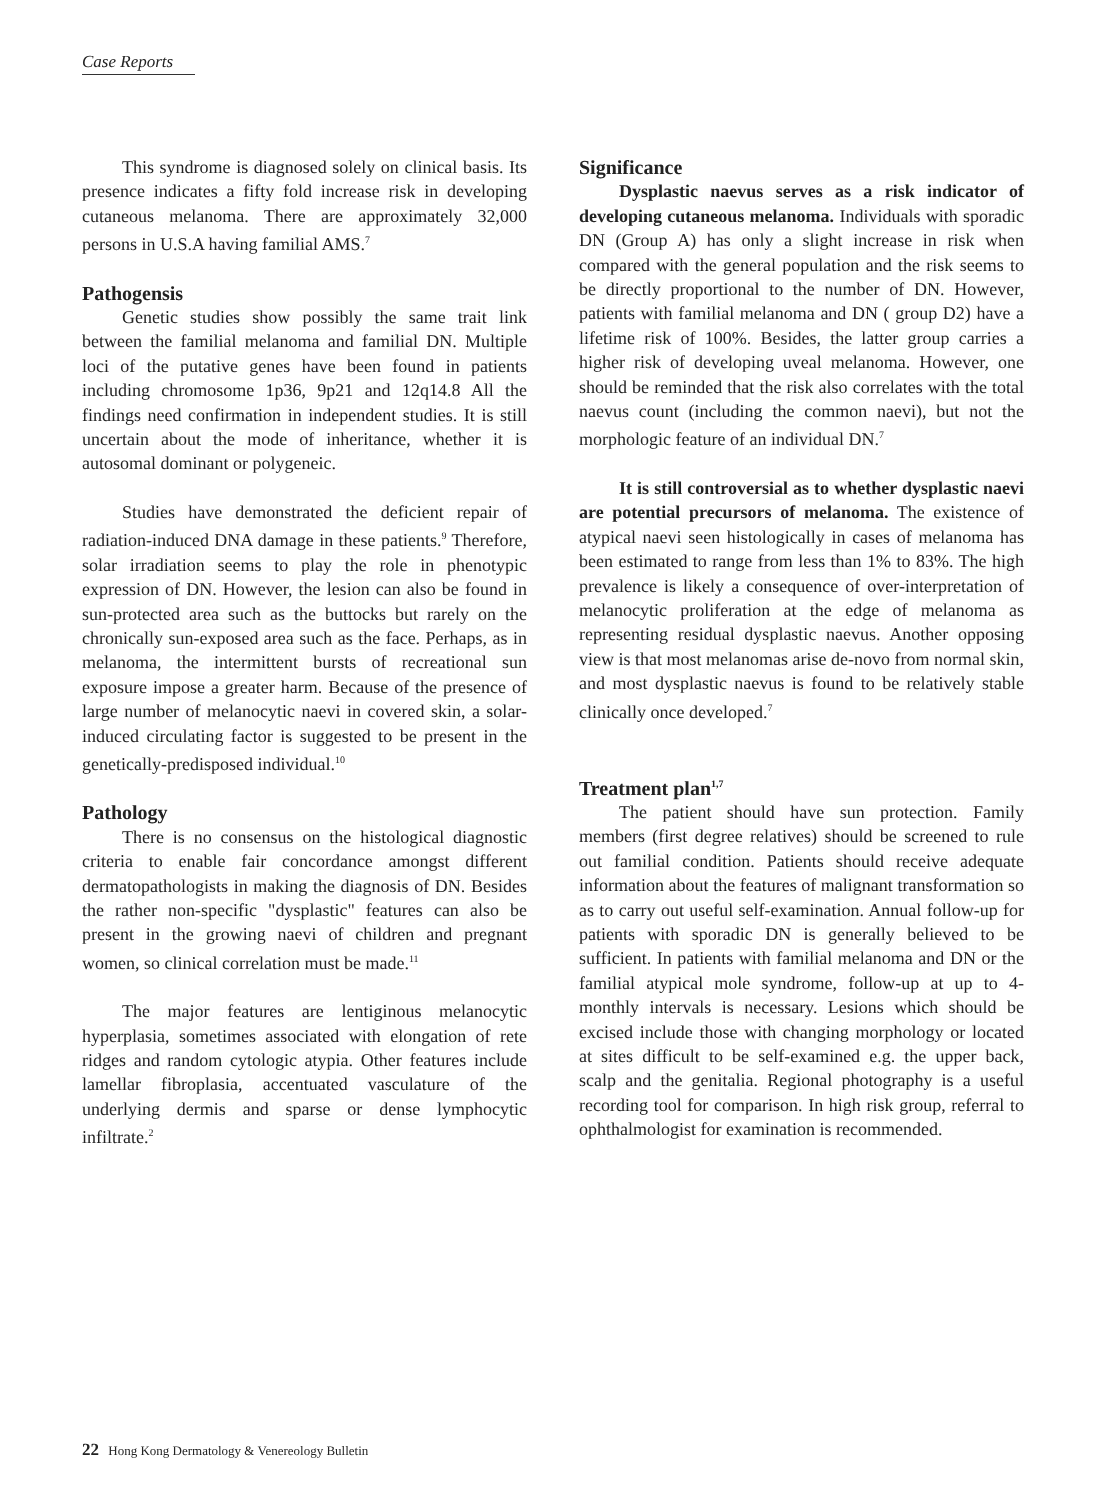Case Reports
This syndrome is diagnosed solely on clinical basis. Its presence indicates a fifty fold increase risk in developing cutaneous melanoma. There are approximately 32,000 persons in U.S.A having familial AMS.<sup>7</sup>
Pathogensis
Genetic studies show possibly the same trait link between the familial melanoma and familial DN. Multiple loci of the putative genes have been found in patients including chromosome 1p36, 9p21 and 12q14.8 All the findings need confirmation in independent studies. It is still uncertain about the mode of inheritance, whether it is autosomal dominant or polygeneic.
Studies have demonstrated the deficient repair of radiation-induced DNA damage in these patients.<sup>9</sup> Therefore, solar irradiation seems to play the role in phenotypic expression of DN. However, the lesion can also be found in sun-protected area such as the buttocks but rarely on the chronically sun-exposed area such as the face. Perhaps, as in melanoma, the intermittent bursts of recreational sun exposure impose a greater harm. Because of the presence of large number of melanocytic naevi in covered skin, a solar-induced circulating factor is suggested to be present in the genetically-predisposed individual.<sup>10</sup>
Pathology
There is no consensus on the histological diagnostic criteria to enable fair concordance amongst different dermatopathologists in making the diagnosis of DN. Besides the rather non-specific "dysplastic" features can also be present in the growing naevi of children and pregnant women, so clinical correlation must be made.<sup>11</sup>
The major features are lentiginous melanocytic hyperplasia, sometimes associated with elongation of rete ridges and random cytologic atypia. Other features include lamellar fibroplasia, accentuated vasculature of the underlying dermis and sparse or dense lymphocytic infiltrate.<sup>2</sup>
Significance
Dysplastic naevus serves as a risk indicator of developing cutaneous melanoma. Individuals with sporadic DN (Group A) has only a slight increase in risk when compared with the general population and the risk seems to be directly proportional to the number of DN. However, patients with familial melanoma and DN ( group D2) have a lifetime risk of 100%. Besides, the latter group carries a higher risk of developing uveal melanoma. However, one should be reminded that the risk also correlates with the total naevus count (including the common naevi), but not the morphologic feature of an individual DN.<sup>7</sup>
It is still controversial as to whether dysplastic naevi are potential precursors of melanoma. The existence of atypical naevi seen histologically in cases of melanoma has been estimated to range from less than 1% to 83%. The high prevalence is likely a consequence of over-interpretation of melanocytic proliferation at the edge of melanoma as representing residual dysplastic naevus. Another opposing view is that most melanomas arise de-novo from normal skin, and most dysplastic naevus is found to be relatively stable clinically once developed.<sup>7</sup>
Treatment plan<sup>1,7</sup>
The patient should have sun protection. Family members (first degree relatives) should be screened to rule out familial condition. Patients should receive adequate information about the features of malignant transformation so as to carry out useful self-examination. Annual follow-up for patients with sporadic DN is generally believed to be sufficient. In patients with familial melanoma and DN or the familial atypical mole syndrome, follow-up at up to 4-monthly intervals is necessary. Lesions which should be excised include those with changing morphology or located at sites difficult to be self-examined e.g. the upper back, scalp and the genitalia. Regional photography is a useful recording tool for comparison. In high risk group, referral to ophthalmologist for examination is recommended.
22 Hong Kong Dermatology & Venereology Bulletin